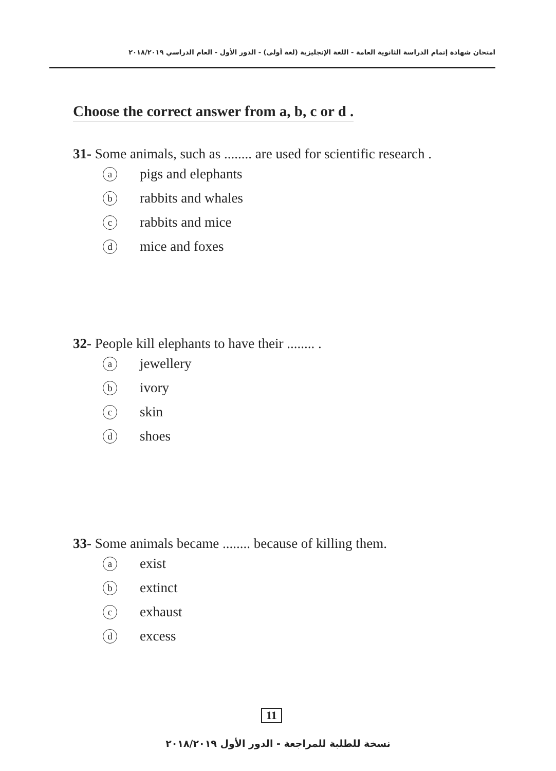امتحان شهادة إتمام الدراسة الثانوية العامة - اللغة الإنجليزية (لغة أولى) - الدور الأول - العام الدراسي ٢٠١٨/٢٠١٩
Choose the correct answer from a, b, c or d .
31- Some animals, such as ........ are used for scientific research .
apigs and elephants
brabbits and whales
crabbits and mice
dmice and foxes
32- People kill elephants to have their ........ .
ajewellery
bivory
cskin
dshoes
33- Some animals became ........ because of killing them.
aexist
bextinct
cexhaust
dexcess
11
نسخة للطلبة للمراجعة - الدور الأول ٢٠١٨/٢٠١٩